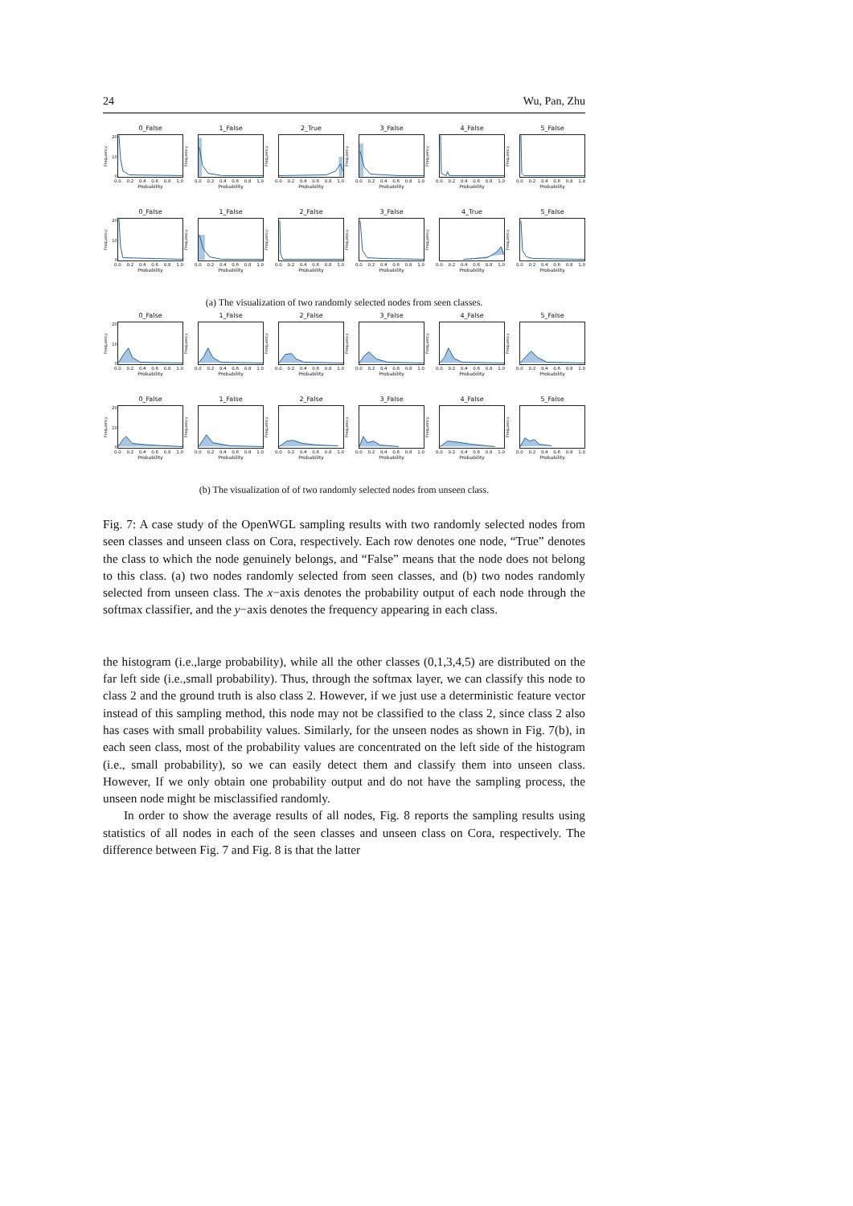24 Wu, Pan, Zhu
0_False
Frequency
20
10
0
0.0 0.2 0.4 0.6 0.8 1.0
Probability
1_False
Frequency
0.0 0.2 0.4 0.6 0.8 1.0
Probability
2_True
Frequency
0.0 0.2 0.4 0.6 0.8 1.0
Probability
3_False
Frequency
0.0 0.2 0.4 0.6 0.8 1.0
Probability
4_False
Frequency
0.0 0.2 0.4 0.6 0.8 1.0
Probability
5_False
Frequency
0.0 0.2 0.4 0.6 0.8 1.0
Probability
0_False
Frequency
20
10
0
0.0 0.2 0.4 0.6 0.8 1.0
Probability
1_False
Frequency
0.0 0.2 0.4 0.6 0.8 1.0
Probability
2_False
Frequency
0.0 0.2 0.4 0.6 0.8 1.0
Probability
3_False
Frequency
0.0 0.2 0.4 0.6 0.8 1.0
Probability
4_True
Frequency
0.0 0.2 0.4 0.6 0.8 1.0
Probability
5_False
Frequency
0.0 0.2 0.4 0.6 0.8 1.0
Probability
(a) The visualization of two randomly selected nodes from seen classes.
0_False
Frequency
20
10
0
0.0 0.2 0.4 0.6 0.8 1.0
Probability
1_False
Frequency
0.0 0.2 0.4 0.6 0.8 1.0
Probability
2_False
Frequency
0.0 0.2 0.4 0.6 0.8 1.0
Probability
3_False
Frequency
0.0 0.2 0.4 0.6 0.8 1.0
Probability
4_False
Frequency
0.0 0.2 0.4 0.6 0.8 1.0
Probability
5_False
Frequency
0.0 0.2 0.4 0.6 0.8 1.0
Probability
0_False
Frequency
20
10
0
0.0 0.2 0.4 0.6 0.8 1.0
Probability
1_False
Frequency
0.0 0.2 0.4 0.6 0.8 1.0
Probability
2_False
Frequency
0.0 0.2 0.4 0.6 0.8 1.0
Probability
3_False
Frequency
0.0 0.2 0.4 0.6 0.8 1.0
Probability
4_False
Frequency
0.0 0.2 0.4 0.6 0.8 1.0
Probability
5_False
Frequency
0.0 0.2 0.4 0.6 0.8 1.0
Probability
(b) The visualization of of two randomly selected nodes from unseen class.
Fig. 7: A case study of the OpenWGL sampling results with two randomly selected nodes from seen classes and unseen class on Cora, respectively. Each row denotes one node, “True” denotes the class to which the node genuinely belongs, and “False” means that the node does not belong to this class. (a) two nodes randomly selected from seen classes, and (b) two nodes randomly selected from unseen class. The x−axis denotes the probability output of each node through the softmax classifier, and the y−axis denotes the frequency appearing in each class.
the histogram (i.e.,large probability), while all the other classes (0,1,3,4,5) are distributed on the far left side (i.e.,small probability). Thus, through the softmax layer, we can classify this node to class 2 and the ground truth is also class 2. However, if we just use a deterministic feature vector instead of this sampling method, this node may not be classified to the class 2, since class 2 also has cases with small probability values. Similarly, for the unseen nodes as shown in Fig. 7(b), in each seen class, most of the probability values are concentrated on the left side of the histogram (i.e., small probability), so we can easily detect them and classify them into unseen class. However, If we only obtain one probability output and do not have the sampling process, the unseen node might be misclassified randomly.
In order to show the average results of all nodes, Fig. 8 reports the sampling results using statistics of all nodes in each of the seen classes and unseen class on Cora, respectively. The difference between Fig. 7 and Fig. 8 is that the latter